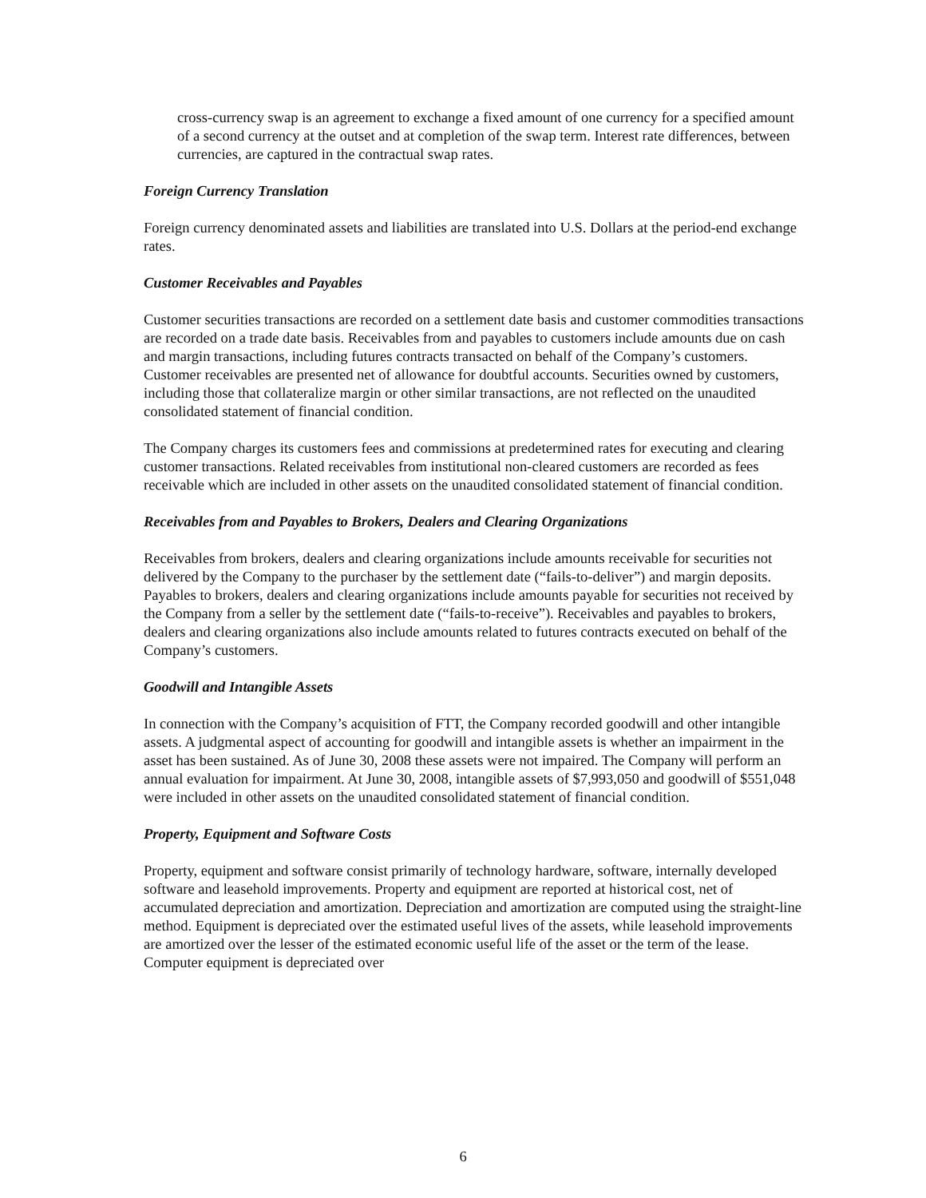cross-currency swap is an agreement to exchange a fixed amount of one currency for a specified amount of a second currency at the outset and at completion of the swap term. Interest rate differences, between currencies, are captured in the contractual swap rates.
Foreign Currency Translation
Foreign currency denominated assets and liabilities are translated into U.S. Dollars at the period-end exchange rates.
Customer Receivables and Payables
Customer securities transactions are recorded on a settlement date basis and customer commodities transactions are recorded on a trade date basis. Receivables from and payables to customers include amounts due on cash and margin transactions, including futures contracts transacted on behalf of the Company’s customers. Customer receivables are presented net of allowance for doubtful accounts. Securities owned by customers, including those that collateralize margin or other similar transactions, are not reflected on the unaudited consolidated statement of financial condition.
The Company charges its customers fees and commissions at predetermined rates for executing and clearing customer transactions. Related receivables from institutional non-cleared customers are recorded as fees receivable which are included in other assets on the unaudited consolidated statement of financial condition.
Receivables from and Payables to Brokers, Dealers and Clearing Organizations
Receivables from brokers, dealers and clearing organizations include amounts receivable for securities not delivered by the Company to the purchaser by the settlement date (“fails-to-deliver”) and margin deposits. Payables to brokers, dealers and clearing organizations include amounts payable for securities not received by the Company from a seller by the settlement date (“fails-to-receive”). Receivables and payables to brokers, dealers and clearing organizations also include amounts related to futures contracts executed on behalf of the Company’s customers.
Goodwill and Intangible Assets
In connection with the Company’s acquisition of FTT, the Company recorded goodwill and other intangible assets. A judgmental aspect of accounting for goodwill and intangible assets is whether an impairment in the asset has been sustained. As of June 30, 2008 these assets were not impaired. The Company will perform an annual evaluation for impairment. At June 30, 2008, intangible assets of $7,993,050 and goodwill of $551,048 were included in other assets on the unaudited consolidated statement of financial condition.
Property, Equipment and Software Costs
Property, equipment and software consist primarily of technology hardware, software, internally developed software and leasehold improvements. Property and equipment are reported at historical cost, net of accumulated depreciation and amortization. Depreciation and amortization are computed using the straight-line method. Equipment is depreciated over the estimated useful lives of the assets, while leasehold improvements are amortized over the lesser of the estimated economic useful life of the asset or the term of the lease. Computer equipment is depreciated over
6